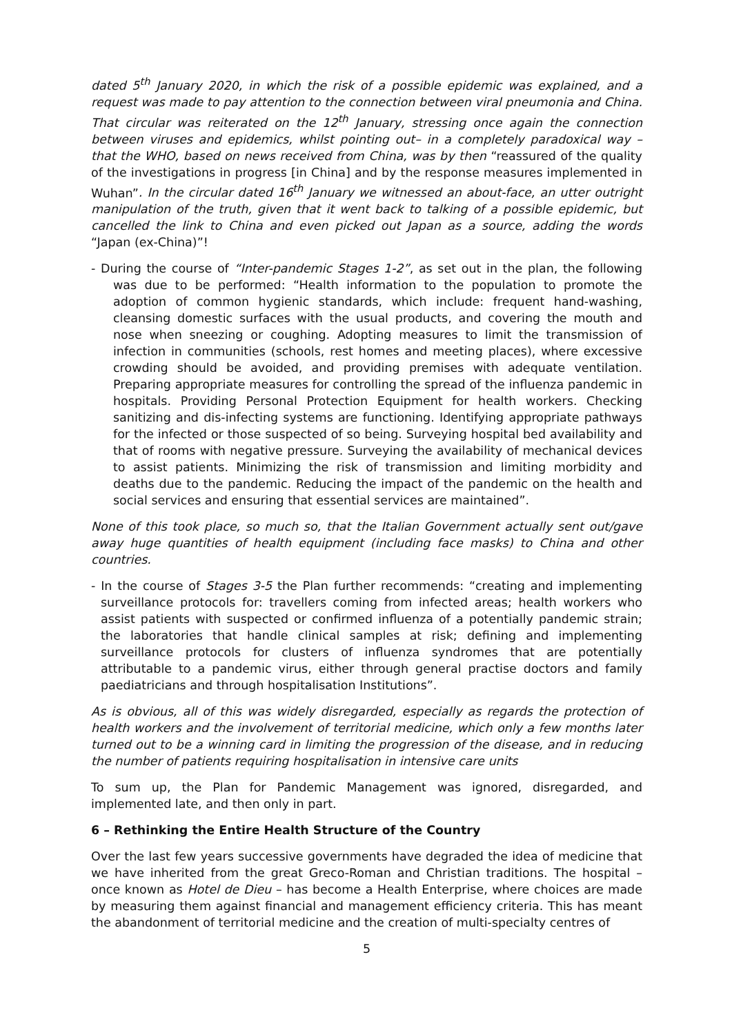dated 5<sup>th</sup> January 2020, in which the risk of a possible epidemic was explained, and a request was made to pay attention to the connection between viral pneumonia and China. That circular was reiterated on the 12<sup>th</sup> January, stressing once again the connection between viruses and epidemics, whilst pointing out– in a completely paradoxical way – that the WHO, based on news received from China, was by then “reassured of the quality of the investigations in progress [in China] and by the response measures implemented in Wuhan”. In the circular dated 16<sup>th</sup> January we witnessed an about-face, an utter outright manipulation of the truth, given that it went back to talking of a possible epidemic, but cancelled the link to China and even picked out Japan as a source, adding the words “Japan (ex-China)”!
- During the course of “Inter-pandemic Stages 1-2”, as set out in the plan, the following was due to be performed: “Health information to the population to promote the adoption of common hygienic standards, which include: frequent hand-washing, cleansing domestic surfaces with the usual products, and covering the mouth and nose when sneezing or coughing. Adopting measures to limit the transmission of infection in communities (schools, rest homes and meeting places), where excessive crowding should be avoided, and providing premises with adequate ventilation. Preparing appropriate measures for controlling the spread of the influenza pandemic in hospitals. Providing Personal Protection Equipment for health workers. Checking sanitizing and dis-infecting systems are functioning. Identifying appropriate pathways for the infected or those suspected of so being. Surveying hospital bed availability and that of rooms with negative pressure. Surveying the availability of mechanical devices to assist patients. Minimizing the risk of transmission and limiting morbidity and deaths due to the pandemic. Reducing the impact of the pandemic on the health and social services and ensuring that essential services are maintained”.
None of this took place, so much so, that the Italian Government actually sent out/gave away huge quantities of health equipment (including face masks) to China and other countries.
- In the course of Stages 3-5 the Plan further recommends: “creating and implementing surveillance protocols for: travellers coming from infected areas; health workers who assist patients with suspected or confirmed influenza of a potentially pandemic strain; the laboratories that handle clinical samples at risk; defining and implementing surveillance protocols for clusters of influenza syndromes that are potentially attributable to a pandemic virus, either through general practise doctors and family paediatricians and through hospitalisation Institutions”.
As is obvious, all of this was widely disregarded, especially as regards the protection of health workers and the involvement of territorial medicine, which only a few months later turned out to be a winning card in limiting the progression of the disease, and in reducing the number of patients requiring hospitalisation in intensive care units
To sum up, the Plan for Pandemic Management was ignored, disregarded, and implemented late, and then only in part.
6 – Rethinking the Entire Health Structure of the Country
Over the last few years successive governments have degraded the idea of medicine that we have inherited from the great Greco-Roman and Christian traditions. The hospital – once known as Hotel de Dieu – has become a Health Enterprise, where choices are made by measuring them against financial and management efficiency criteria. This has meant the abandonment of territorial medicine and the creation of multi-specialty centres of
5